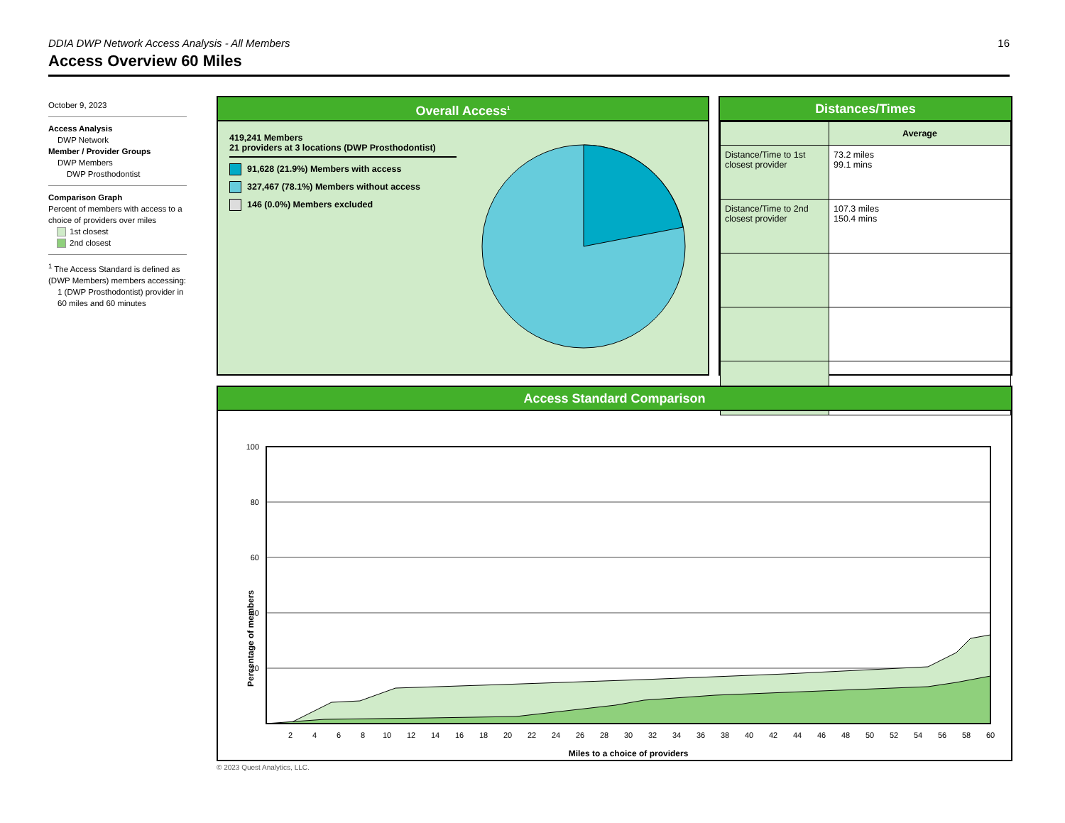16
DDIA DWP Network Access Analysis - All Members
Access Overview 60 Miles
October 9, 2023
Access Analysis
DWP Network
Member / Provider Groups
DWP Members
DWP Prosthodontist
Comparison Graph
Percent of members with access to a choice of providers over miles
1st closest
2nd closest
<sup>1</sup> The Access Standard is defined as (DWP Members) members accessing:
1 (DWP Prosthodontist) provider in 60 miles and 60 minutes
Overall Access<sup>1</sup>
419,241 Members
21 providers at 3 locations (DWP Prosthodontist)
91,628 (21.9%) Members with access
327,467 (78.1%) Members without access
146 (0.0%) Members excluded
Distances/Times
| | Average |
| Distance/Time to 1st closest provider | 73.2 miles 99.1 mins |
| Distance/Time to 2nd closest provider | 107.3 miles 150.4 mins |
Access Standard Comparison
Percentage of members
100
80
60
40
20
2
4
6
8
10
12
14
16
18
20
22
24
26
28
30
32
34
36
38
40
42
44
46
48
50
52
54
56
58
60
Miles to a choice of providers
© 2023 Quest Analytics, LLC.